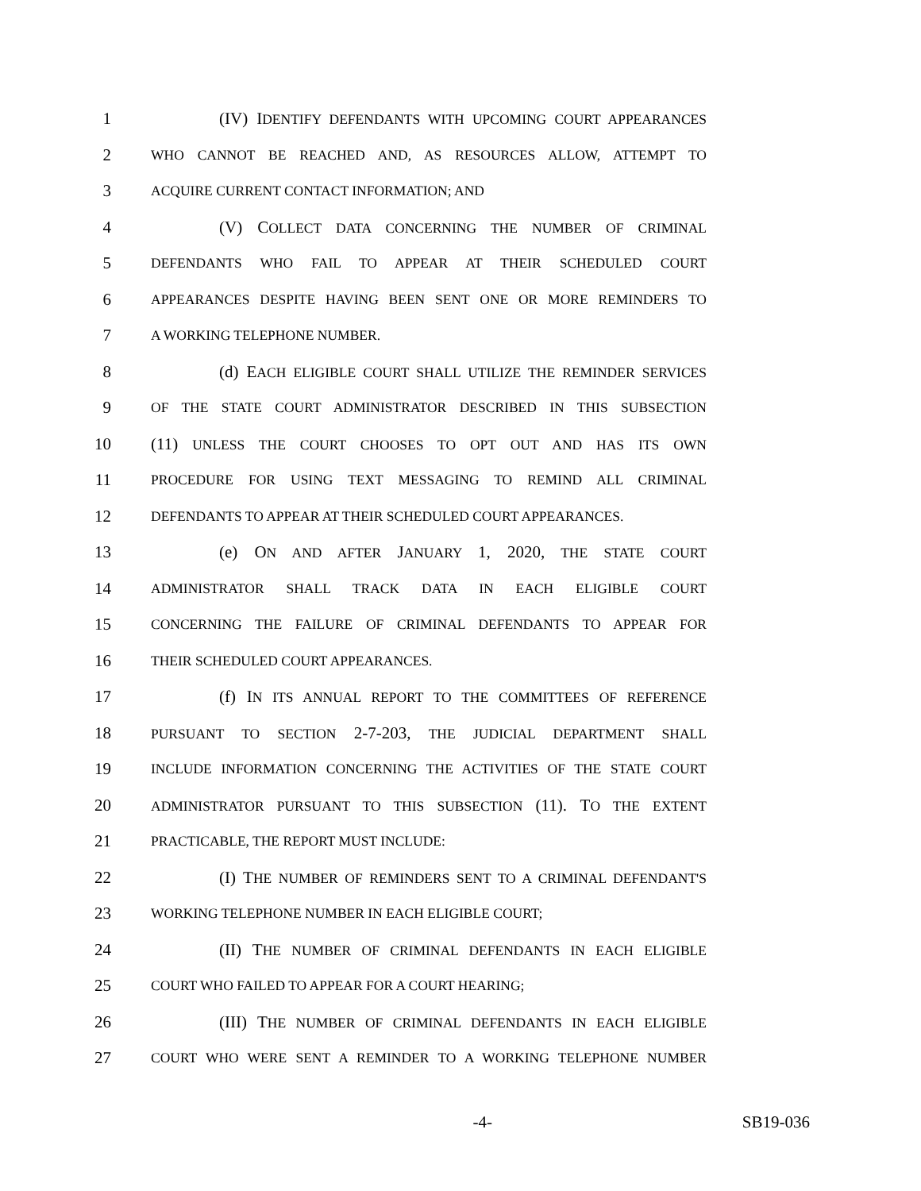1 (IV) IDENTIFY DEFENDANTS WITH UPCOMING COURT APPEARANCES
2 WHO CANNOT BE REACHED AND, AS RESOURCES ALLOW, ATTEMPT TO
3 ACQUIRE CURRENT CONTACT INFORMATION; AND
4 (V) COLLECT DATA CONCERNING THE NUMBER OF CRIMINAL
5 DEFENDANTS WHO FAIL TO APPEAR AT THEIR SCHEDULED COURT
6 APPEARANCES DESPITE HAVING BEEN SENT ONE OR MORE REMINDERS TO
7 A WORKING TELEPHONE NUMBER.
8 (d) EACH ELIGIBLE COURT SHALL UTILIZE THE REMINDER SERVICES
9 OF THE STATE COURT ADMINISTRATOR DESCRIBED IN THIS SUBSECTION
10 (11) UNLESS THE COURT CHOOSES TO OPT OUT AND HAS ITS OWN
11 PROCEDURE FOR USING TEXT MESSAGING TO REMIND ALL CRIMINAL
12 DEFENDANTS TO APPEAR AT THEIR SCHEDULED COURT APPEARANCES.
13 (e) ON AND AFTER JANUARY 1, 2020, THE STATE COURT
14 ADMINISTRATOR SHALL TRACK DATA IN EACH ELIGIBLE COURT
15 CONCERNING THE FAILURE OF CRIMINAL DEFENDANTS TO APPEAR FOR
16 THEIR SCHEDULED COURT APPEARANCES.
17 (f) IN ITS ANNUAL REPORT TO THE COMMITTEES OF REFERENCE
18 PURSUANT TO SECTION 2-7-203, THE JUDICIAL DEPARTMENT SHALL
19 INCLUDE INFORMATION CONCERNING THE ACTIVITIES OF THE STATE COURT
20 ADMINISTRATOR PURSUANT TO THIS SUBSECTION (11). TO THE EXTENT
21 PRACTICABLE, THE REPORT MUST INCLUDE:
22 (I) THE NUMBER OF REMINDERS SENT TO A CRIMINAL DEFENDANT'S
23 WORKING TELEPHONE NUMBER IN EACH ELIGIBLE COURT;
24 (II) THE NUMBER OF CRIMINAL DEFENDANTS IN EACH ELIGIBLE
25 COURT WHO FAILED TO APPEAR FOR A COURT HEARING;
26 (III) THE NUMBER OF CRIMINAL DEFENDANTS IN EACH ELIGIBLE
27 COURT WHO WERE SENT A REMINDER TO A WORKING TELEPHONE NUMBER
-4- SB19-036